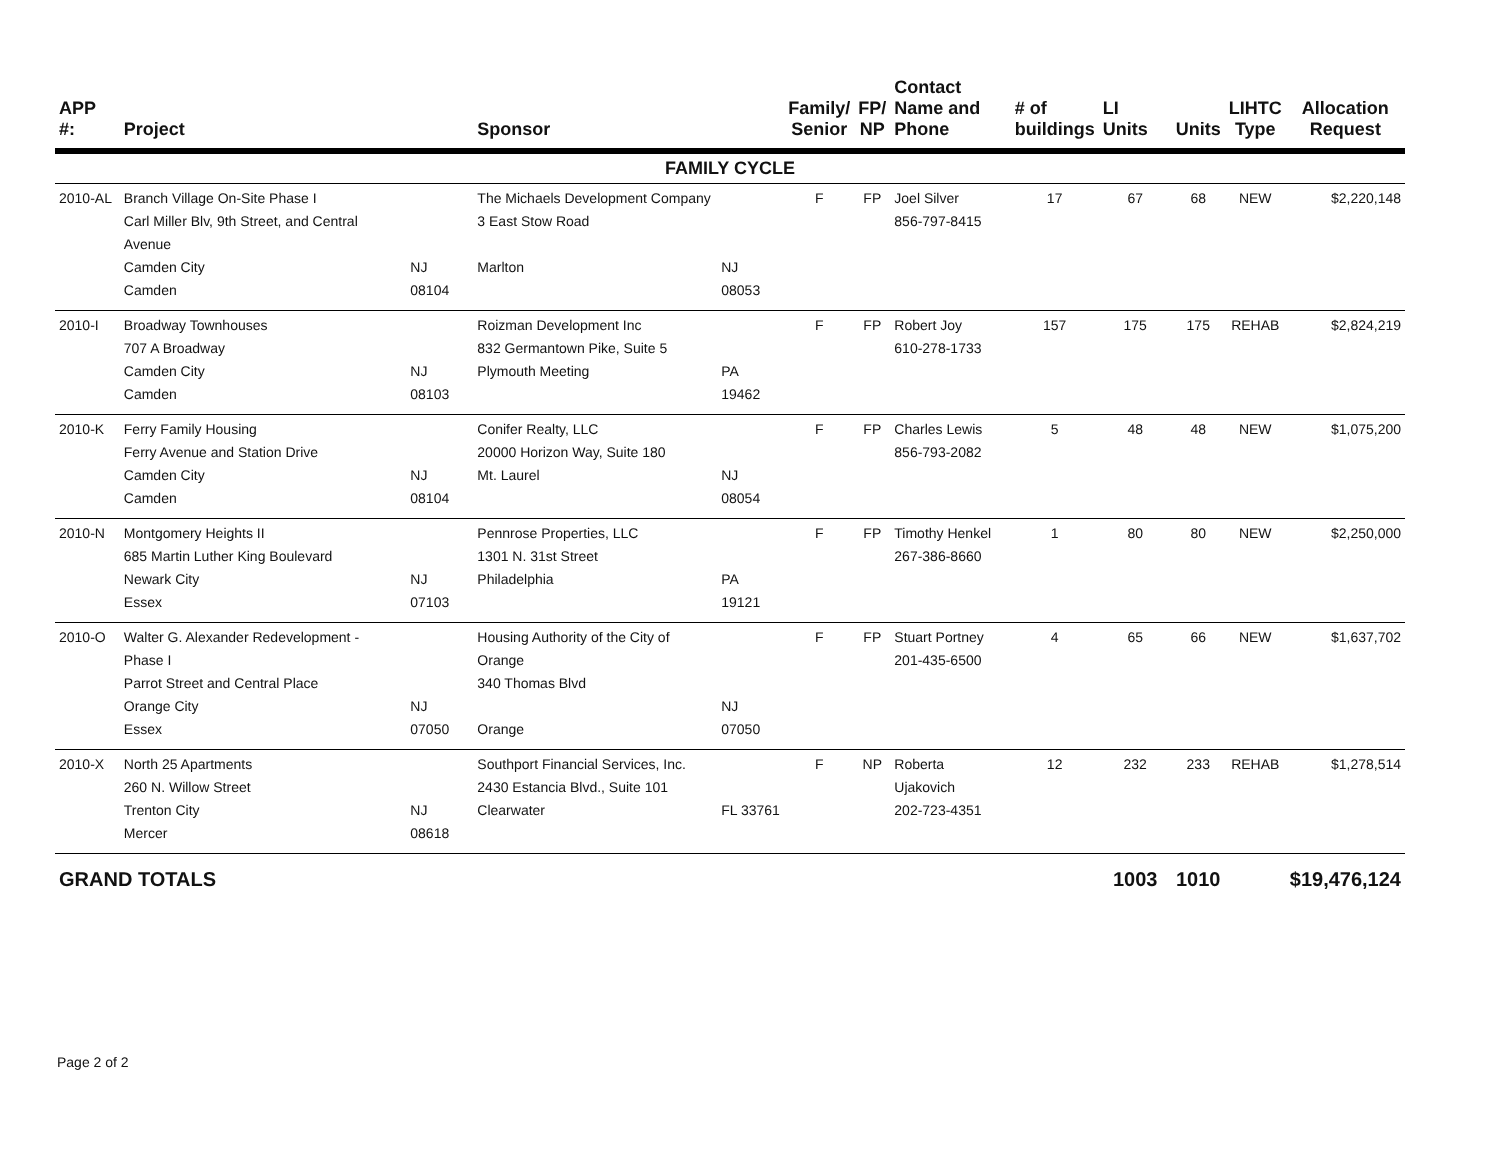| APP #: | Project | | Sponsor | | Family/ Senior | FP/ NP | Contact Name and Phone | # of buildings | LI Units | Units | LIHTC Type | Allocation Request |
| --- | --- | --- | --- | --- | --- | --- | --- | --- | --- | --- | --- | --- |
| FAMILY CYCLE | | | | | | | | | | | | |
| 2010-AL | Branch Village On-Site Phase I Carl Miller Blv, 9th Street, and Central Avenue Camden City Camden | NJ 08104 | The Michaels Development Company 3 East Stow Road Marlton | NJ 08053 | F | FP | Joel Silver 856-797-8415 | 17 | 67 | 68 | NEW | $2,220,148 |
| 2010-I | Broadway Townhouses 707 A Broadway Camden City Camden | NJ 08103 | Roizman Development Inc 832 Germantown Pike, Suite 5 Plymouth Meeting | PA 19462 | F | FP | Robert Joy 610-278-1733 | 157 | 175 | 175 | REHAB | $2,824,219 |
| 2010-K | Ferry Family Housing Ferry Avenue and Station Drive Camden City Camden | NJ 08104 | Conifer Realty, LLC 20000 Horizon Way, Suite 180 Mt. Laurel | NJ 08054 | F | FP | Charles Lewis 856-793-2082 | 5 | 48 | 48 | NEW | $1,075,200 |
| 2010-N | Montgomery Heights II 685 Martin Luther King Boulevard Newark City Essex | NJ 07103 | Pennrose Properties, LLC 1301 N. 31st Street Philadelphia | PA 19121 | F | FP | Timothy Henkel 267-386-8660 | 1 | 80 | 80 | NEW | $2,250,000 |
| 2010-O | Walter G. Alexander Redevelopment - Phase I Parrot Street and Central Place Orange City Essex | NJ 07050 | Housing Authority of the City of Orange 340 Thomas Blvd Orange | NJ 07050 | F | FP | Stuart Portney 201-435-6500 | 4 | 65 | 66 | NEW | $1,637,702 |
| 2010-X | North 25 Apartments 260 N. Willow Street Trenton City Mercer | NJ 08618 | Southport Financial Services, Inc. 2430 Estancia Blvd., Suite 101 Clearwater | FL 33761 | F | NP | Roberta Ujakovich 202-723-4351 | 12 | 232 | 233 | REHAB | $1,278,514 |
| GRAND TOTALS | | | | | | | | | 1003 | 1010 | | $19,476,124 |
Page 2 of 2